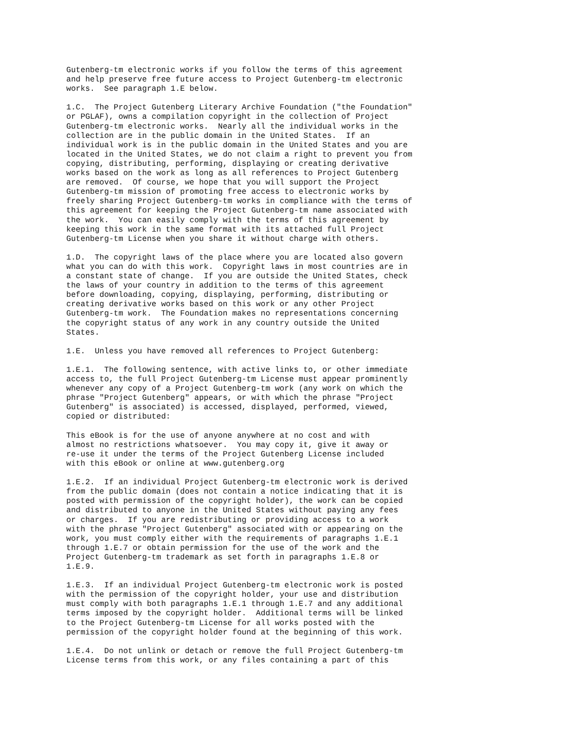Gutenberg-tm electronic works if you follow the terms of this agreement
and help preserve free future access to Project Gutenberg-tm electronic
works.  See paragraph 1.E below.

1.C.  The Project Gutenberg Literary Archive Foundation ("the Foundation"
or PGLAF), owns a compilation copyright in the collection of Project
Gutenberg-tm electronic works.  Nearly all the individual works in the
collection are in the public domain in the United States.  If an
individual work is in the public domain in the United States and you are
located in the United States, we do not claim a right to prevent you from
copying, distributing, performing, displaying or creating derivative
works based on the work as long as all references to Project Gutenberg
are removed.  Of course, we hope that you will support the Project
Gutenberg-tm mission of promoting free access to electronic works by
freely sharing Project Gutenberg-tm works in compliance with the terms of
this agreement for keeping the Project Gutenberg-tm name associated with
the work.  You can easily comply with the terms of this agreement by
keeping this work in the same format with its attached full Project
Gutenberg-tm License when you share it without charge with others.

1.D.  The copyright laws of the place where you are located also govern
what you can do with this work.  Copyright laws in most countries are in
a constant state of change.  If you are outside the United States, check
the laws of your country in addition to the terms of this agreement
before downloading, copying, displaying, performing, distributing or
creating derivative works based on this work or any other Project
Gutenberg-tm work.  The Foundation makes no representations concerning
the copyright status of any work in any country outside the United
States.

1.E.  Unless you have removed all references to Project Gutenberg:

1.E.1.  The following sentence, with active links to, or other immediate
access to, the full Project Gutenberg-tm License must appear prominently
whenever any copy of a Project Gutenberg-tm work (any work on which the
phrase "Project Gutenberg" appears, or with which the phrase "Project
Gutenberg" is associated) is accessed, displayed, performed, viewed,
copied or distributed:

This eBook is for the use of anyone anywhere at no cost and with
almost no restrictions whatsoever.  You may copy it, give it away or
re-use it under the terms of the Project Gutenberg License included
with this eBook or online at www.gutenberg.org

1.E.2.  If an individual Project Gutenberg-tm electronic work is derived
from the public domain (does not contain a notice indicating that it is
posted with permission of the copyright holder), the work can be copied
and distributed to anyone in the United States without paying any fees
or charges.  If you are redistributing or providing access to a work
with the phrase "Project Gutenberg" associated with or appearing on the
work, you must comply either with the requirements of paragraphs 1.E.1
through 1.E.7 or obtain permission for the use of the work and the
Project Gutenberg-tm trademark as set forth in paragraphs 1.E.8 or
1.E.9.

1.E.3.  If an individual Project Gutenberg-tm electronic work is posted
with the permission of the copyright holder, your use and distribution
must comply with both paragraphs 1.E.1 through 1.E.7 and any additional
terms imposed by the copyright holder.  Additional terms will be linked
to the Project Gutenberg-tm License for all works posted with the
permission of the copyright holder found at the beginning of this work.

1.E.4.  Do not unlink or detach or remove the full Project Gutenberg-tm
License terms from this work, or any files containing a part of this